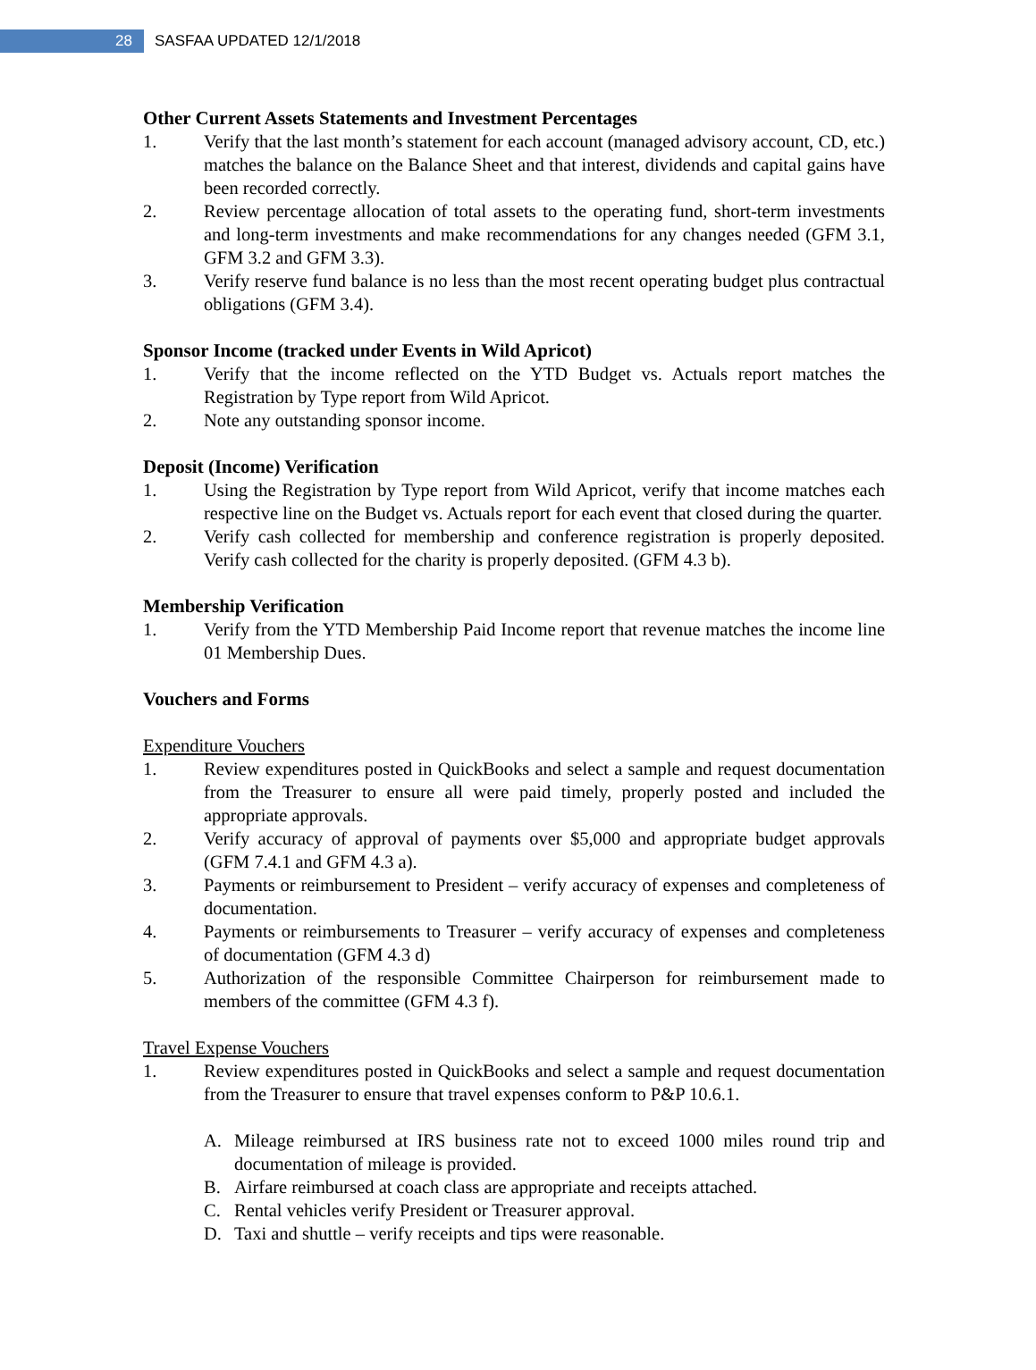28
SASFAA UPDATED 12/1/2018
Other Current Assets Statements and Investment Percentages
1. Verify that the last month’s statement for each account (managed advisory account, CD, etc.) matches the balance on the Balance Sheet and that interest, dividends and capital gains have been recorded correctly.
2. Review percentage allocation of total assets to the operating fund, short-term investments and long-term investments and make recommendations for any changes needed (GFM 3.1, GFM 3.2 and GFM 3.3).
3. Verify reserve fund balance is no less than the most recent operating budget plus contractual obligations (GFM 3.4).
Sponsor Income (tracked under Events in Wild Apricot)
1. Verify that the income reflected on the YTD Budget vs. Actuals report matches the Registration by Type report from Wild Apricot.
2. Note any outstanding sponsor income.
Deposit (Income) Verification
1. Using the Registration by Type report from Wild Apricot, verify that income matches each respective line on the Budget vs. Actuals report for each event that closed during the quarter.
2. Verify cash collected for membership and conference registration is properly deposited. Verify cash collected for the charity is properly deposited. (GFM 4.3 b).
Membership Verification
1. Verify from the YTD Membership Paid Income report that revenue matches the income line 01 Membership Dues.
Vouchers and Forms
Expenditure Vouchers
1. Review expenditures posted in QuickBooks and select a sample and request documentation from the Treasurer to ensure all were paid timely, properly posted and included the appropriate approvals.
2. Verify accuracy of approval of payments over $5,000 and appropriate budget approvals (GFM 7.4.1 and GFM 4.3 a).
3. Payments or reimbursement to President – verify accuracy of expenses and completeness of documentation.
4. Payments or reimbursements to Treasurer – verify accuracy of expenses and completeness of documentation (GFM 4.3 d)
5. Authorization of the responsible Committee Chairperson for reimbursement made to members of the committee (GFM 4.3 f).
Travel Expense Vouchers
1. Review expenditures posted in QuickBooks and select a sample and request documentation from the Treasurer to ensure that travel expenses conform to P&P 10.6.1.
A. Mileage reimbursed at IRS business rate not to exceed 1000 miles round trip and documentation of mileage is provided.
B. Airfare reimbursed at coach class are appropriate and receipts attached.
C. Rental vehicles verify President or Treasurer approval.
D. Taxi and shuttle – verify receipts and tips were reasonable.